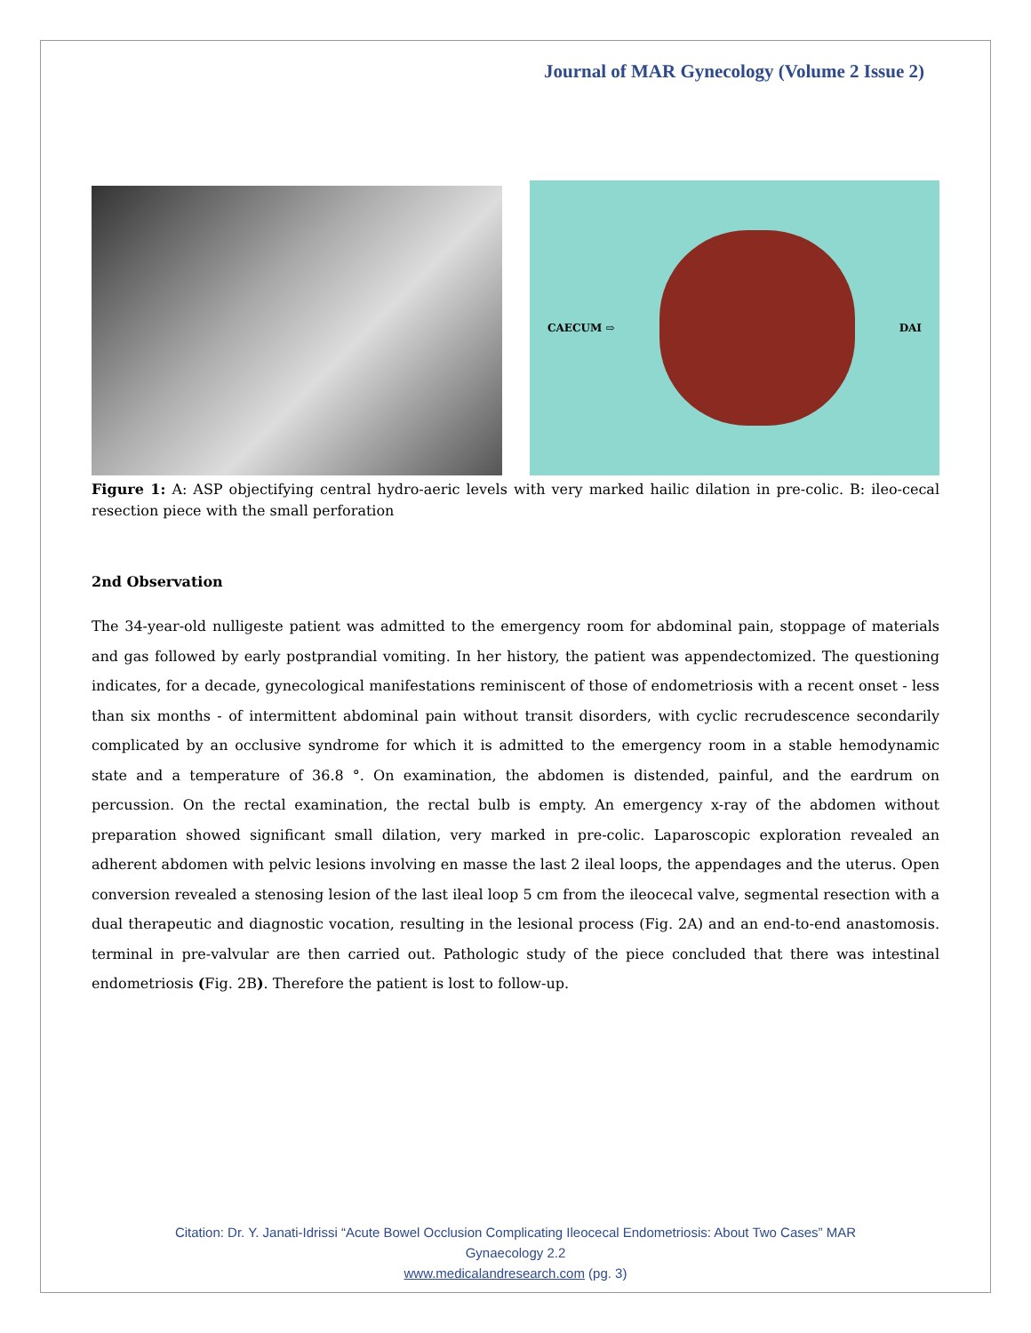Journal of MAR Gynecology (Volume 2 Issue 2)
CAECUM ⇨ DAI
Figure 1: A: ASP objectifying central hydro-aeric levels with very marked hailic dilation in pre-colic. B: ileo-cecal resection piece with the small perforation
2nd Observation
The 34-year-old nulligeste patient was admitted to the emergency room for abdominal pain, stoppage of materials and gas followed by early postprandial vomiting. In her history, the patient was appendectomized. The questioning indicates, for a decade, gynecological manifestations reminiscent of those of endometriosis with a recent onset - less than six months - of intermittent abdominal pain without transit disorders, with cyclic recrudescence secondarily complicated by an occlusive syndrome for which it is admitted to the emergency room in a stable hemodynamic state and a temperature of 36.8 °. On examination, the abdomen is distended, painful, and the eardrum on percussion. On the rectal examination, the rectal bulb is empty. An emergency x-ray of the abdomen without preparation showed significant small dilation, very marked in pre-colic. Laparoscopic exploration revealed an adherent abdomen with pelvic lesions involving en masse the last 2 ileal loops, the appendages and the uterus. Open conversion revealed a stenosing lesion of the last ileal loop 5 cm from the ileocecal valve, segmental resection with a dual therapeutic and diagnostic vocation, resulting in the lesional process (Fig. 2A) and an end-to-end anastomosis. terminal in pre-valvular are then carried out. Pathologic study of the piece concluded that there was intestinal endometriosis (Fig. 2B). Therefore the patient is lost to follow-up.
Citation: Dr. Y. Janati-Idrissi “Acute Bowel Occlusion Complicating Ileocecal Endometriosis: About Two Cases” MAR
Gynaecology 2.2
www.medicalandresearch.com (pg. 3)